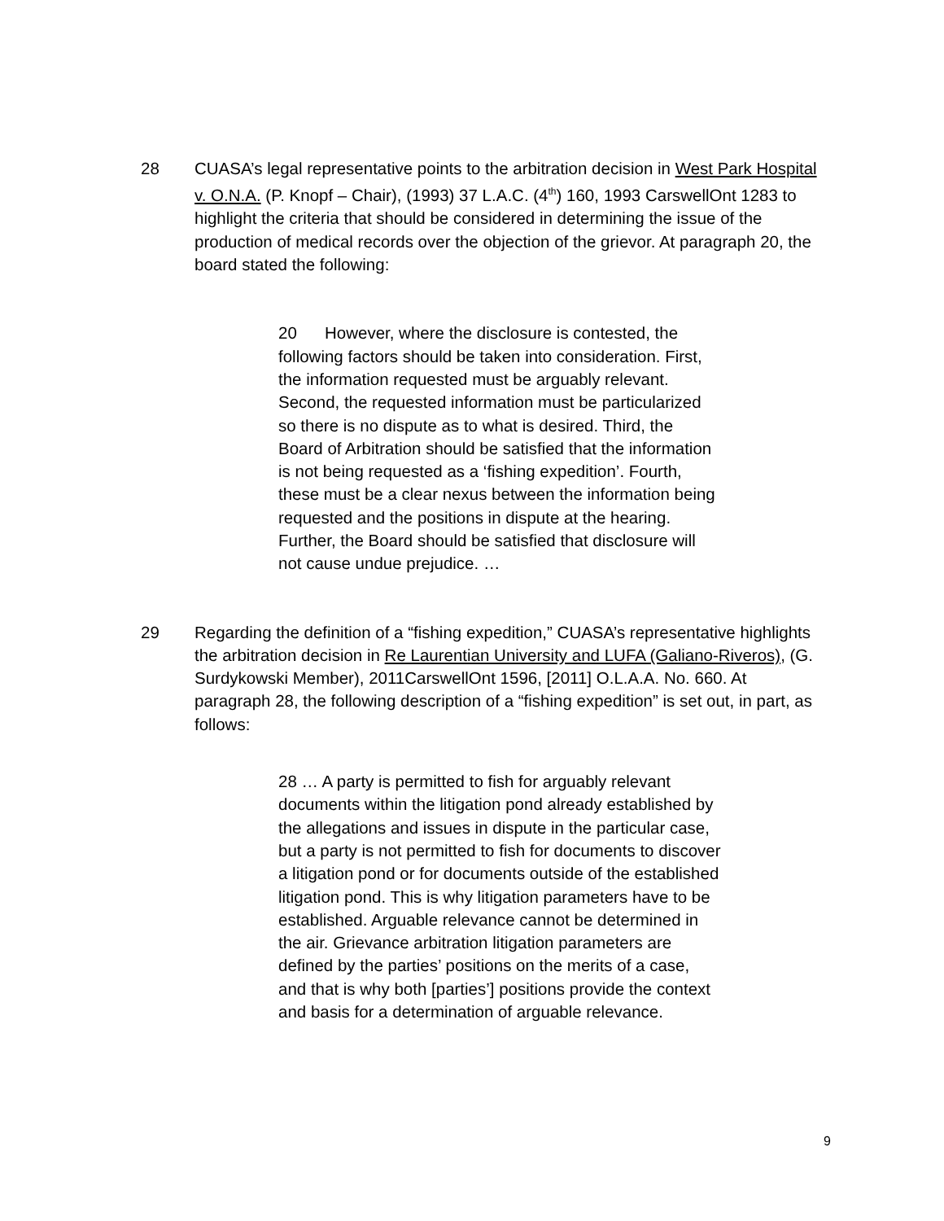28 CUASA’s legal representative points to the arbitration decision in West Park Hospital v. O.N.A. (P. Knopf – Chair), (1993) 37 L.A.C. (4<sup>th</sup>) 160, 1993 CarswellOnt 1283 to highlight the criteria that should be considered in determining the issue of the production of medical records over the objection of the grievor. At paragraph 20, the board stated the following:
20 However, where the disclosure is contested, the following factors should be taken into consideration. First, the information requested must be arguably relevant. Second, the requested information must be particularized so there is no dispute as to what is desired. Third, the Board of Arbitration should be satisfied that the information is not being requested as a ‘fishing expedition’. Fourth, these must be a clear nexus between the information being requested and the positions in dispute at the hearing. Further, the Board should be satisfied that disclosure will not cause undue prejudice. …
29 Regarding the definition of a “fishing expedition,” CUASA’s representative highlights the arbitration decision in Re Laurentian University and LUFA (Galiano-Riveros), (G. Surdykowski Member), 2011CarswellOnt 1596, [2011] O.L.A.A. No. 660. At paragraph 28, the following description of a “fishing expedition” is set out, in part, as follows:
28 … A party is permitted to fish for arguably relevant documents within the litigation pond already established by the allegations and issues in dispute in the particular case, but a party is not permitted to fish for documents to discover a litigation pond or for documents outside of the established litigation pond. This is why litigation parameters have to be established. Arguable relevance cannot be determined in the air. Grievance arbitration litigation parameters are defined by the parties’ positions on the merits of a case, and that is why both [parties’] positions provide the context and basis for a determination of arguable relevance.
9